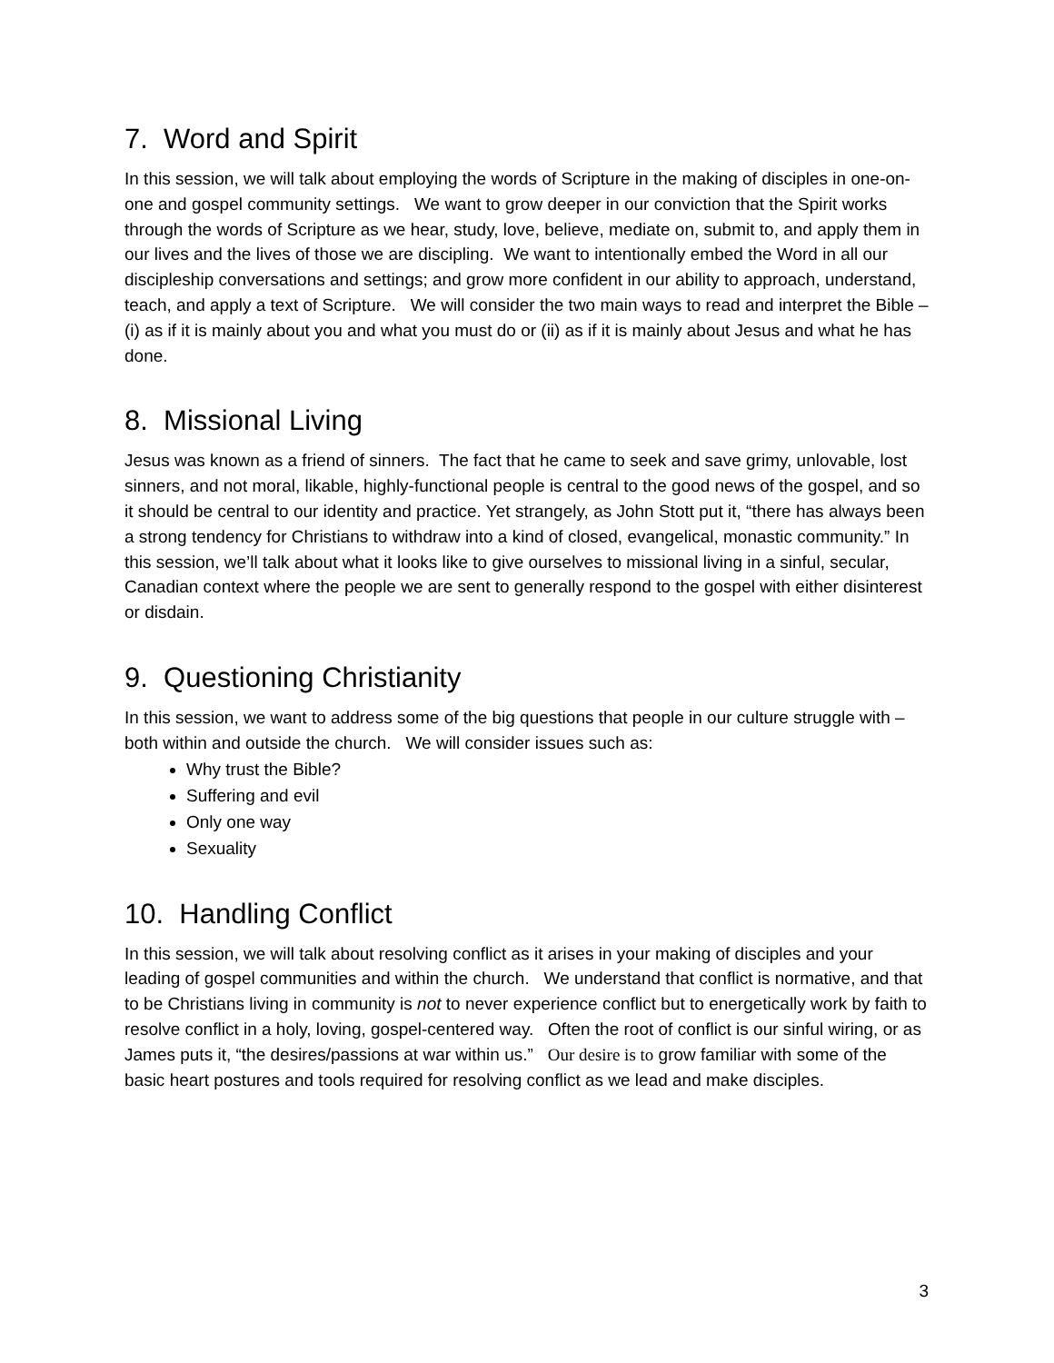7. Word and Spirit
In this session, we will talk about employing the words of Scripture in the making of disciples in one-on-one and gospel community settings. We want to grow deeper in our conviction that the Spirit works through the words of Scripture as we hear, study, love, believe, mediate on, submit to, and apply them in our lives and the lives of those we are discipling. We want to intentionally embed the Word in all our discipleship conversations and settings; and grow more confident in our ability to approach, understand, teach, and apply a text of Scripture. We will consider the two main ways to read and interpret the Bible – (i) as if it is mainly about you and what you must do or (ii) as if it is mainly about Jesus and what he has done.
8. Missional Living
Jesus was known as a friend of sinners. The fact that he came to seek and save grimy, unlovable, lost sinners, and not moral, likable, highly-functional people is central to the good news of the gospel, and so it should be central to our identity and practice. Yet strangely, as John Stott put it, “there has always been a strong tendency for Christians to withdraw into a kind of closed, evangelical, monastic community.” In this session, we’ll talk about what it looks like to give ourselves to missional living in a sinful, secular, Canadian context where the people we are sent to generally respond to the gospel with either disinterest or disdain.
9. Questioning Christianity
In this session, we want to address some of the big questions that people in our culture struggle with – both within and outside the church. We will consider issues such as:
Why trust the Bible?
Suffering and evil
Only one way
Sexuality
10. Handling Conflict
In this session, we will talk about resolving conflict as it arises in your making of disciples and your leading of gospel communities and within the church. We understand that conflict is normative, and that to be Christians living in community is not to never experience conflict but to energetically work by faith to resolve conflict in a holy, loving, gospel-centered way. Often the root of conflict is our sinful wiring, or as James puts it, “the desires/passions at war within us.” Our desire is to grow familiar with some of the basic heart postures and tools required for resolving conflict as we lead and make disciples.
3